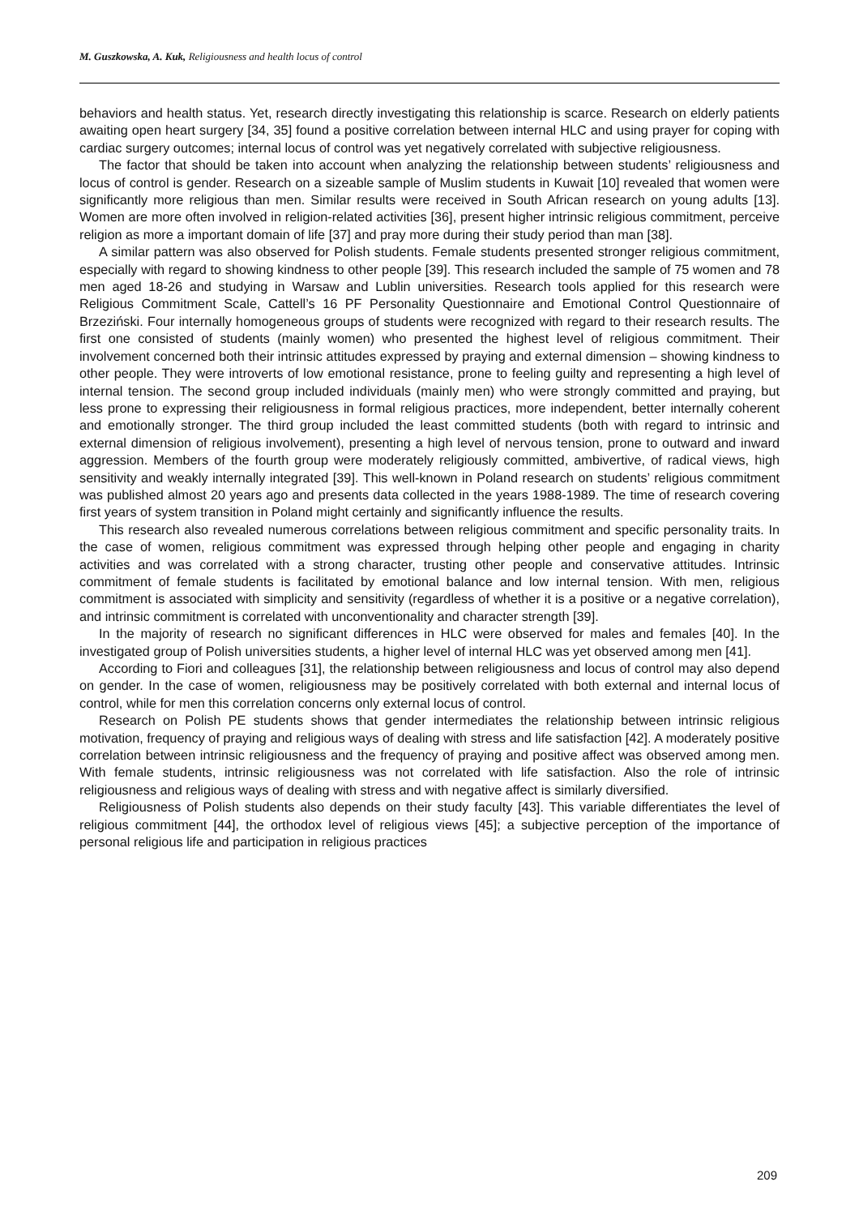M. Guszkowska, A. Kuk, Religiousness and health locus of control
behaviors and health status. Yet, research directly investigating this relationship is scarce. Research on elderly patients awaiting open heart surgery [34, 35] found a positive correlation between internal HLC and using prayer for coping with cardiac surgery outcomes; internal locus of control was yet negatively correlated with subjective religiousness.
The factor that should be taken into account when analyzing the relationship between students’ religiousness and locus of control is gender. Research on a sizeable sample of Muslim students in Kuwait [10] revealed that women were significantly more religious than men. Similar results were received in South African research on young adults [13]. Women are more often involved in religion-related activities [36], present higher intrinsic religious commitment, perceive religion as more a important domain of life [37] and pray more during their study period than man [38].
A similar pattern was also observed for Polish students. Female students presented stronger religious commitment, especially with regard to showing kindness to other people [39]. This research included the sample of 75 women and 78 men aged 18-26 and studying in Warsaw and Lublin universities. Research tools applied for this research were Religious Commitment Scale, Cattell’s 16 PF Personality Questionnaire and Emotional Control Questionnaire of Brzeziński. Four internally homogeneous groups of students were recognized with regard to their research results. The first one consisted of students (mainly women) who presented the highest level of religious commitment. Their involvement concerned both their intrinsic attitudes expressed by praying and external dimension – showing kindness to other people. They were introverts of low emotional resistance, prone to feeling guilty and representing a high level of internal tension. The second group included individuals (mainly men) who were strongly committed and praying, but less prone to expressing their religiousness in formal religious practices, more independent, better internally coherent and emotionally stronger. The third group included the least committed students (both with regard to intrinsic and external dimension of religious involvement), presenting a high level of nervous tension, prone to outward and inward aggression. Members of the fourth group were moderately religiously committed, ambivertive, of radical views, high sensitivity and weakly internally integrated [39]. This well-known in Poland research on students’ religious commitment was published almost 20 years ago and presents data collected in the years 1988-1989. The time of research covering first years of system transition in Poland might certainly and significantly influence the results.
This research also revealed numerous correlations between religious commitment and specific personality traits. In the case of women, religious commitment was expressed through helping other people and engaging in charity activities and was correlated with a strong character, trusting other people and conservative attitudes. Intrinsic commitment of female students is facilitated by emotional balance and low internal tension. With men, religious commitment is associated with simplicity and sensitivity (regardless of whether it is a positive or a negative correlation), and intrinsic commitment is correlated with unconventionality and character strength [39].
In the majority of research no significant differences in HLC were observed for males and females [40]. In the investigated group of Polish universities students, a higher level of internal HLC was yet observed among men [41].
According to Fiori and colleagues [31], the relationship between religiousness and locus of control may also depend on gender. In the case of women, religiousness may be positively correlated with both external and internal locus of control, while for men this correlation concerns only external locus of control.
Research on Polish PE students shows that gender intermediates the relationship between intrinsic religious motivation, frequency of praying and religious ways of dealing with stress and life satisfaction [42]. A moderately positive correlation between intrinsic religiousness and the frequency of praying and positive affect was observed among men. With female students, intrinsic religiousness was not correlated with life satisfaction. Also the role of intrinsic religiousness and religious ways of dealing with stress and with negative affect is similarly diversified.
Religiousness of Polish students also depends on their study faculty [43]. This variable differentiates the level of religious commitment [44], the orthodox level of religious views [45]; a subjective perception of the importance of personal religious life and participation in religious practices
209